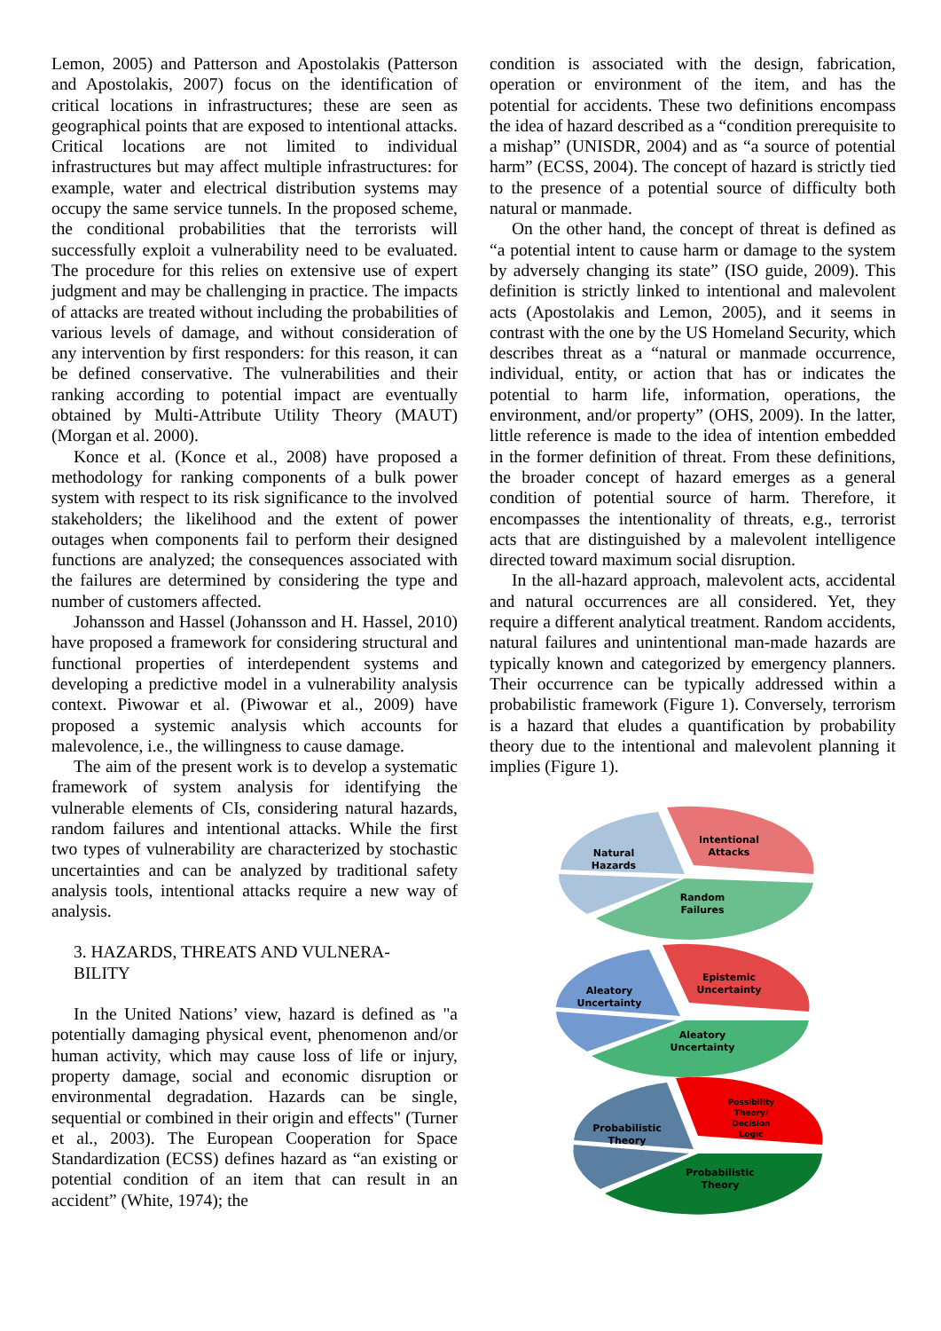Lemon, 2005) and Patterson and Apostolakis (Patterson and Apostolakis, 2007) focus on the identification of critical locations in infrastructures; these are seen as geographical points that are exposed to intentional attacks. Critical locations are not limited to individual infrastructures but may affect multiple infrastructures: for example, water and electrical distribution systems may occupy the same service tunnels. In the proposed scheme, the conditional probabilities that the terrorists will successfully exploit a vulnerability need to be evaluated. The procedure for this relies on extensive use of expert judgment and may be challenging in practice. The impacts of attacks are treated without including the probabilities of various levels of damage, and without consideration of any intervention by first responders: for this reason, it can be defined conservative. The vulnerabilities and their ranking according to potential impact are eventually obtained by Multi-Attribute Utility Theory (MAUT) (Morgan et al. 2000).
Konce et al. (Konce et al., 2008) have proposed a methodology for ranking components of a bulk power system with respect to its risk significance to the involved stakeholders; the likelihood and the extent of power outages when components fail to perform their designed functions are analyzed; the consequences associated with the failures are determined by considering the type and number of customers affected.
Johansson and Hassel (Johansson and H. Hassel, 2010) have proposed a framework for considering structural and functional properties of interdependent systems and developing a predictive model in a vulnerability analysis context. Piwowar et al. (Piwowar et al., 2009) have proposed a systemic analysis which accounts for malevolence, i.e., the willingness to cause damage.
The aim of the present work is to develop a systematic framework of system analysis for identifying the vulnerable elements of CIs, considering natural hazards, random failures and intentional attacks. While the first two types of vulnerability are characterized by stochastic uncertainties and can be analyzed by traditional safety analysis tools, intentional attacks require a new way of analysis.
3. HAZARDS, THREATS AND VULNERA-
BILITY
In the United Nations’ view, hazard is defined as "a potentially damaging physical event, phenomenon and/or human activity, which may cause loss of life or injury, property damage, social and economic disruption or environmental degradation. Hazards can be single, sequential or combined in their origin and effects" (Turner et al., 2003). The European Cooperation for Space Standardization (ECSS) defines hazard as “an existing or potential condition of an item that can result in an accident” (White, 1974); the
condition is associated with the design, fabrication, operation or environment of the item, and has the potential for accidents. These two definitions encompass the idea of hazard described as a “condition prerequisite to a mishap” (UNISDR, 2004) and as “a source of potential harm” (ECSS, 2004). The concept of hazard is strictly tied to the presence of a potential source of difficulty both natural or manmade.
On the other hand, the concept of threat is defined as “a potential intent to cause harm or damage to the system by adversely changing its state” (ISO guide, 2009). This definition is strictly linked to intentional and malevolent acts (Apostolakis and Lemon, 2005), and it seems in contrast with the one by the US Homeland Security, which describes threat as a “natural or manmade occurrence, individual, entity, or action that has or indicates the potential to harm life, information, operations, the environment, and/or property” (OHS, 2009). In the latter, little reference is made to the idea of intention embedded in the former definition of threat. From these definitions, the broader concept of hazard emerges as a general condition of potential source of harm. Therefore, it encompasses the intentionality of threats, e.g., terrorist acts that are distinguished by a malevolent intelligence directed toward maximum social disruption.
In the all-hazard approach, malevolent acts, accidental and natural occurrences are all considered. Yet, they require a different analytical treatment. Random accidents, natural failures and unintentional man-made hazards are typically known and categorized by emergency planners. Their occurrence can be typically addressed within a probabilistic framework (Figure 1). Conversely, terrorism is a hazard that eludes a quantification by probability theory due to the intentional and malevolent planning it implies (Figure 1).
Natural
Hazards
Intentional
Attacks
Random
Failures
Aleatory
Uncertainty
Epistemic
Uncertainty
Aleatory
Uncertainty
Probabilistic
Theory
Possibility
Theory/
Decision
Logic
Probabilistic
Theory